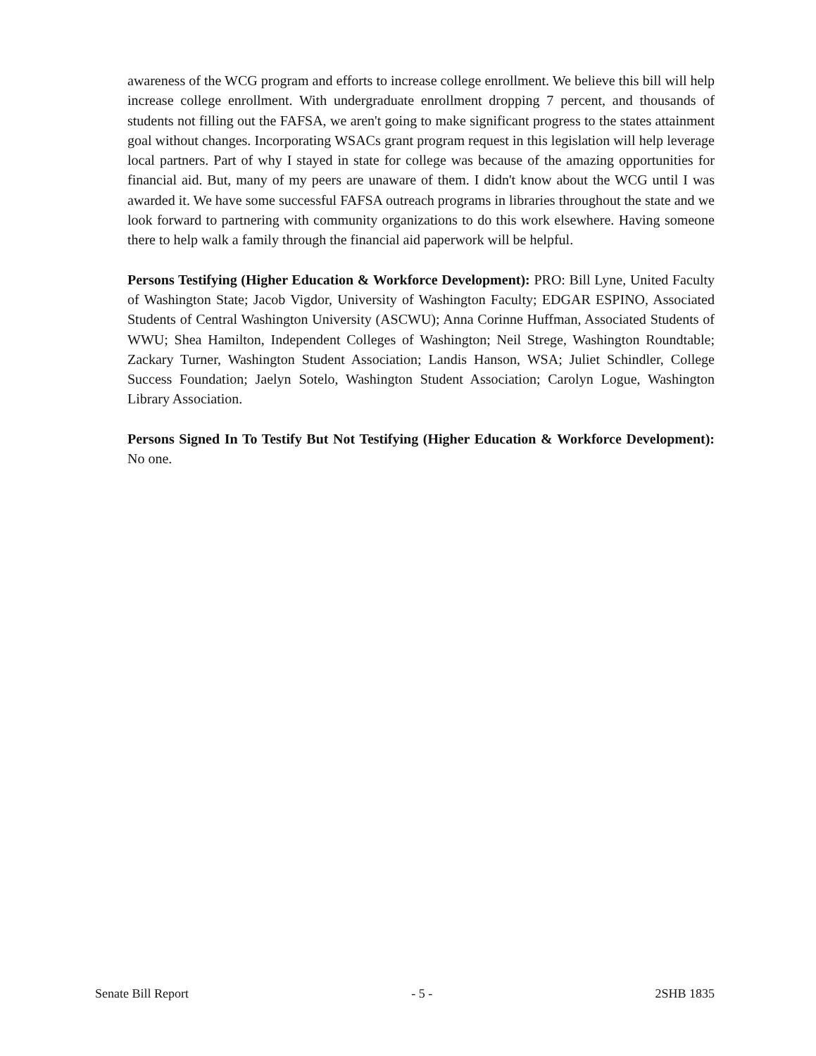awareness of the WCG program and efforts to increase college enrollment. We believe this bill will help increase college enrollment. With undergraduate enrollment dropping 7 percent, and thousands of students not filling out the FAFSA, we aren't going to make significant progress to the states attainment goal without changes. Incorporating WSACs grant program request in this legislation will help leverage local partners. Part of why I stayed in state for college was because of the amazing opportunities for financial aid. But, many of my peers are unaware of them. I didn't know about the WCG until I was awarded it. We have some successful FAFSA outreach programs in libraries throughout the state and we look forward to partnering with community organizations to do this work elsewhere. Having someone there to help walk a family through the financial aid paperwork will be helpful.
Persons Testifying (Higher Education & Workforce Development): PRO: Bill Lyne, United Faculty of Washington State; Jacob Vigdor, University of Washington Faculty; EDGAR ESPINO, Associated Students of Central Washington University (ASCWU); Anna Corinne Huffman, Associated Students of WWU; Shea Hamilton, Independent Colleges of Washington; Neil Strege, Washington Roundtable; Zackary Turner, Washington Student Association; Landis Hanson, WSA; Juliet Schindler, College Success Foundation; Jaelyn Sotelo, Washington Student Association; Carolyn Logue, Washington Library Association.
Persons Signed In To Testify But Not Testifying (Higher Education & Workforce Development): No one.
Senate Bill Report - 5 - 2SHB 1835